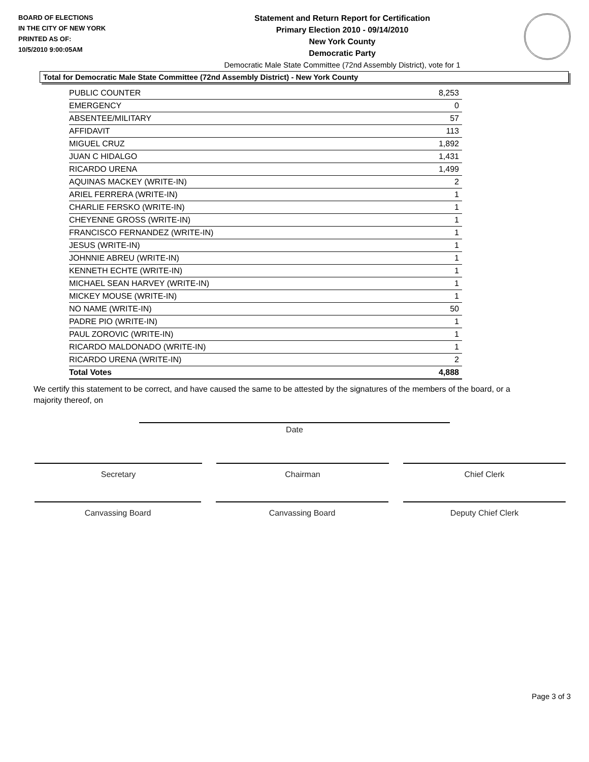BOARD OF ELECTIONS
IN THE CITY OF NEW YORK
PRINTED AS OF:
10/5/2010 9:00:05AM
Statement and Return Report for Certification
Primary Election 2010 - 09/14/2010
New York County
Democratic Party
Democratic Male State Committee (72nd Assembly District), vote for 1
Total for Democratic Male State Committee (72nd Assembly District) - New York County
| PUBLIC COUNTER | 8,253 |
| EMERGENCY | 0 |
| ABSENTEE/MILITARY | 57 |
| AFFIDAVIT | 113 |
| MIGUEL CRUZ | 1,892 |
| JUAN C HIDALGO | 1,431 |
| RICARDO URENA | 1,499 |
| AQUINAS MACKEY (WRITE-IN) | 2 |
| ARIEL FERRERA (WRITE-IN) | 1 |
| CHARLIE FERSKO (WRITE-IN) | 1 |
| CHEYENNE GROSS (WRITE-IN) | 1 |
| FRANCISCO FERNANDEZ (WRITE-IN) | 1 |
| JESUS (WRITE-IN) | 1 |
| JOHNNIE ABREU (WRITE-IN) | 1 |
| KENNETH ECHTE (WRITE-IN) | 1 |
| MICHAEL SEAN HARVEY (WRITE-IN) | 1 |
| MICKEY MOUSE (WRITE-IN) | 1 |
| NO NAME (WRITE-IN) | 50 |
| PADRE PIO (WRITE-IN) | 1 |
| PAUL ZOROVIC (WRITE-IN) | 1 |
| RICARDO MALDONADO (WRITE-IN) | 1 |
| RICARDO URENA (WRITE-IN) | 2 |
| Total Votes | 4,888 |
We certify this statement to be correct, and have caused the same to be attested by the signatures of the members of the board, or a majority thereof, on
Date
Secretary Chairman Chief Clerk
Canvassing Board Canvassing Board Deputy Chief Clerk
Page 3 of 3